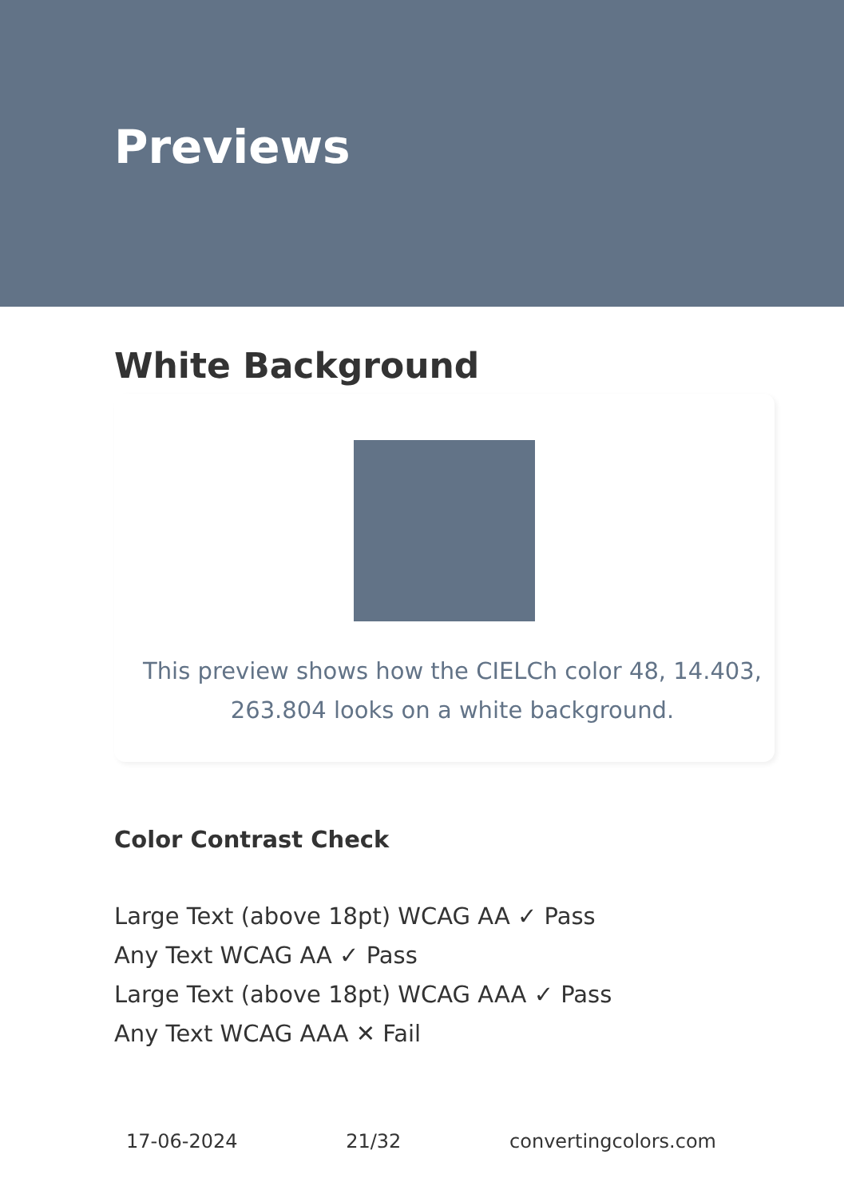Previews
White Background
This preview shows how the CIELCh color 48, 14.403, 263.804 looks on a white background.
Color Contrast Check
Large Text (above 18pt) WCAG AA ✓ Pass
Any Text WCAG AA ✓ Pass
Large Text (above 18pt) WCAG AAA ✓ Pass
Any Text WCAG AAA ✕ Fail
17-06-2024 21/32 convertingcolors.com